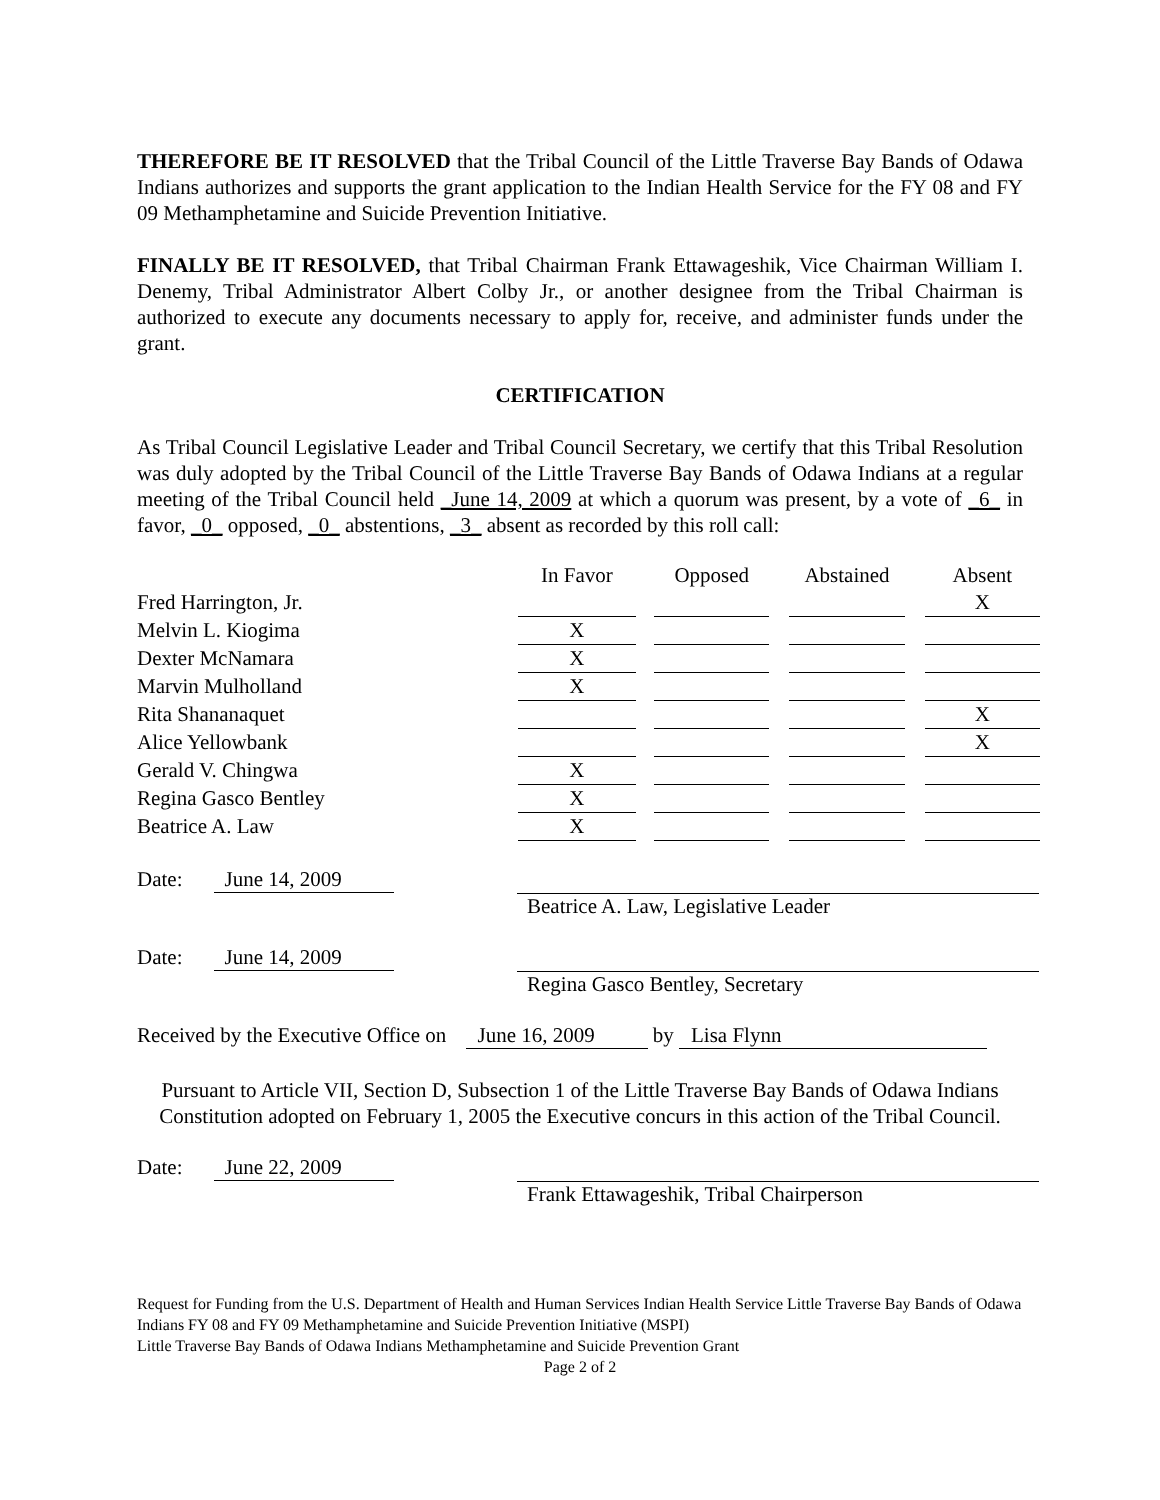THEREFORE BE IT RESOLVED that the Tribal Council of the Little Traverse Bay Bands of Odawa Indians authorizes and supports the grant application to the Indian Health Service for the FY 08 and FY 09 Methamphetamine and Suicide Prevention Initiative.
FINALLY BE IT RESOLVED, that Tribal Chairman Frank Ettawageshik, Vice Chairman William I. Denemy, Tribal Administrator Albert Colby Jr., or another designee from the Tribal Chairman is authorized to execute any documents necessary to apply for, receive, and administer funds under the grant.
CERTIFICATION
As Tribal Council Legislative Leader and Tribal Council Secretary, we certify that this Tribal Resolution was duly adopted by the Tribal Council of the Little Traverse Bay Bands of Odawa Indians at a regular meeting of the Tribal Council held _June 14, 2009 at which a quorum was present, by a vote of _6_ in favor, _0_ opposed, _0_ abstentions, _3_ absent as recorded by this roll call:
| | In Favor | | Opposed | | Abstained | | Absent |
| Fred Harrington, Jr. | | | | | | | X |
| Melvin L. Kiogima | X | | | | | | |
| Dexter McNamara | X | | | | | | |
| Marvin Mulholland | X | | | | | | |
| Rita Shananaquet | | | | | | | X |
| Alice Yellowbank | | | | | | | X |
| Gerald V. Chingwa | X | | | | | | |
| Regina Gasco Bentley | X | | | | | | |
| Beatrice A. Law | X | | | | | | |
Date: June 14, 2009
Beatrice A. Law, Legislative Leader
Date: June 14, 2009
Regina Gasco Bentley, Secretary
Received by the Executive Office on June 16, 2009 by Lisa Flynn
Pursuant to Article VII, Section D, Subsection 1 of the Little Traverse Bay Bands of Odawa Indians Constitution adopted on February 1, 2005 the Executive concurs in this action of the Tribal Council.
Date: June 22, 2009
Frank Ettawageshik, Tribal Chairperson
Request for Funding from the U.S. Department of Health and Human Services Indian Health Service Little Traverse Bay Bands of Odawa Indians FY 08 and FY 09 Methamphetamine and Suicide Prevention Initiative (MSPI)
Little Traverse Bay Bands of Odawa Indians Methamphetamine and Suicide Prevention Grant
Page 2 of 2